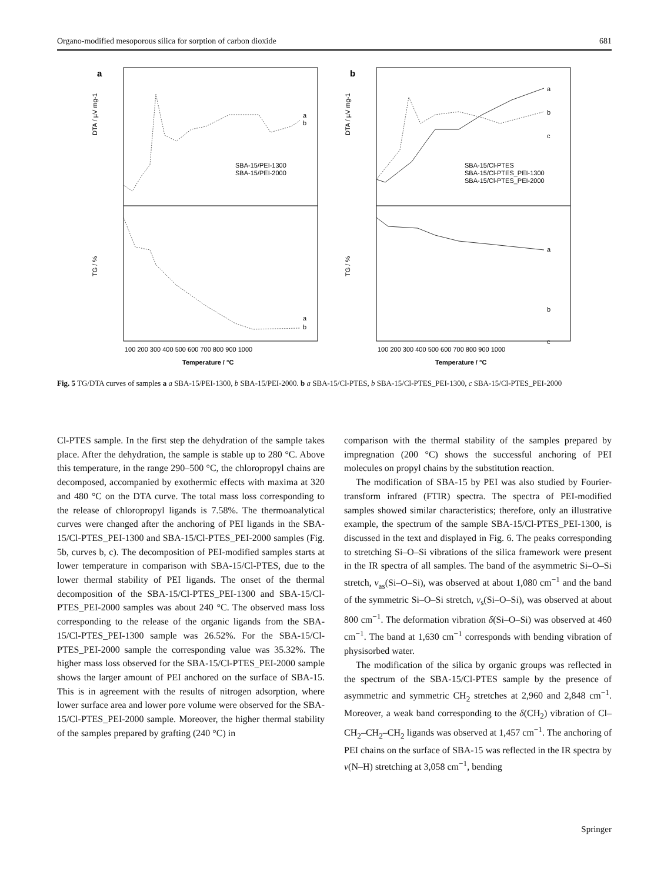Organo-modified mesoporous silica for sorption of carbon dioxide 681
a
DTA / µV mg-1
TG / %
SBA-15/PEI-1300
SBA-15/PEI-2000
a
b
a
b
100 200 300 400 500 600 700 800 900 1000
Temperature / °C
b
DTA / µV mg-1
TG / %
SBA-15/Cl-PTES
SBA-15/Cl-PTES_PEI-1300
SBA-15/Cl-PTES_PEI-2000
a
b
c
a
b
c
100 200 300 400 500 600 700 800 900 1000
Temperature / °C
Fig. 5 TG/DTA curves of samples a a SBA-15/PEI-1300, b SBA-15/PEI-2000. b a SBA-15/Cl-PTES, b SBA-15/Cl-PTES_PEI-1300, c SBA-15/Cl-PTES_PEI-2000
Cl-PTES sample. In the first step the dehydration of the sample takes place. After the dehydration, the sample is stable up to 280 °C. Above this temperature, in the range 290–500 °C, the chloropropyl chains are decomposed, accompanied by exothermic effects with maxima at 320 and 480 °C on the DTA curve. The total mass loss corresponding to the release of chloropropyl ligands is 7.58%. The thermoanalytical curves were changed after the anchoring of PEI ligands in the SBA-15/Cl-PTES_PEI-1300 and SBA-15/Cl-PTES_PEI-2000 samples (Fig. 5b, curves b, c). The decomposition of PEI-modified samples starts at lower temperature in comparison with SBA-15/Cl-PTES, due to the lower thermal stability of PEI ligands. The onset of the thermal decomposition of the SBA-15/Cl-PTES_PEI-1300 and SBA-15/Cl-PTES_PEI-2000 samples was about 240 °C. The observed mass loss corresponding to the release of the organic ligands from the SBA-15/Cl-PTES_PEI-1300 sample was 26.52%. For the SBA-15/Cl-PTES_PEI-2000 sample the corresponding value was 35.32%. The higher mass loss observed for the SBA-15/Cl-PTES_PEI-2000 sample shows the larger amount of PEI anchored on the surface of SBA-15. This is in agreement with the results of nitrogen adsorption, where lower surface area and lower pore volume were observed for the SBA-15/Cl-PTES_PEI-2000 sample. Moreover, the higher thermal stability of the samples prepared by grafting (240 °C) in
comparison with the thermal stability of the samples prepared by impregnation (200 °C) shows the successful anchoring of PEI molecules on propyl chains by the substitution reaction.
The modification of SBA-15 by PEI was also studied by Fourier-transform infrared (FTIR) spectra. The spectra of PEI-modified samples showed similar characteristics; therefore, only an illustrative example, the spectrum of the sample SBA-15/Cl-PTES_PEI-1300, is discussed in the text and displayed in Fig. 6. The peaks corresponding to stretching Si–O–Si vibrations of the silica framework were present in the IR spectra of all samples. The band of the asymmetric Si–O–Si stretch, ν<sub>as</sub>(Si–O–Si), was observed at about 1,080 cm<sup>−1</sup> and the band of the symmetric Si–O–Si stretch, ν<sub>s</sub>(Si–O–Si), was observed at about 800 cm<sup>−1</sup>. The deformation vibration δ(Si–O–Si) was observed at 460 cm<sup>−1</sup>. The band at 1,630 cm<sup>−1</sup> corresponds with bending vibration of physisorbed water.
The modification of the silica by organic groups was reflected in the spectrum of the SBA-15/Cl-PTES sample by the presence of asymmetric and symmetric CH<sub>2</sub> stretches at 2,960 and 2,848 cm<sup>−1</sup>. Moreover, a weak band corresponding to the δ(CH<sub>2</sub>) vibration of Cl–CH<sub>2</sub>–CH<sub>2</sub>–CH<sub>2</sub> ligands was observed at 1,457 cm<sup>−1</sup>. The anchoring of PEI chains on the surface of SBA-15 was reflected in the IR spectra by ν(N–H) stretching at 3,058 cm<sup>−1</sup>, bending
Springer